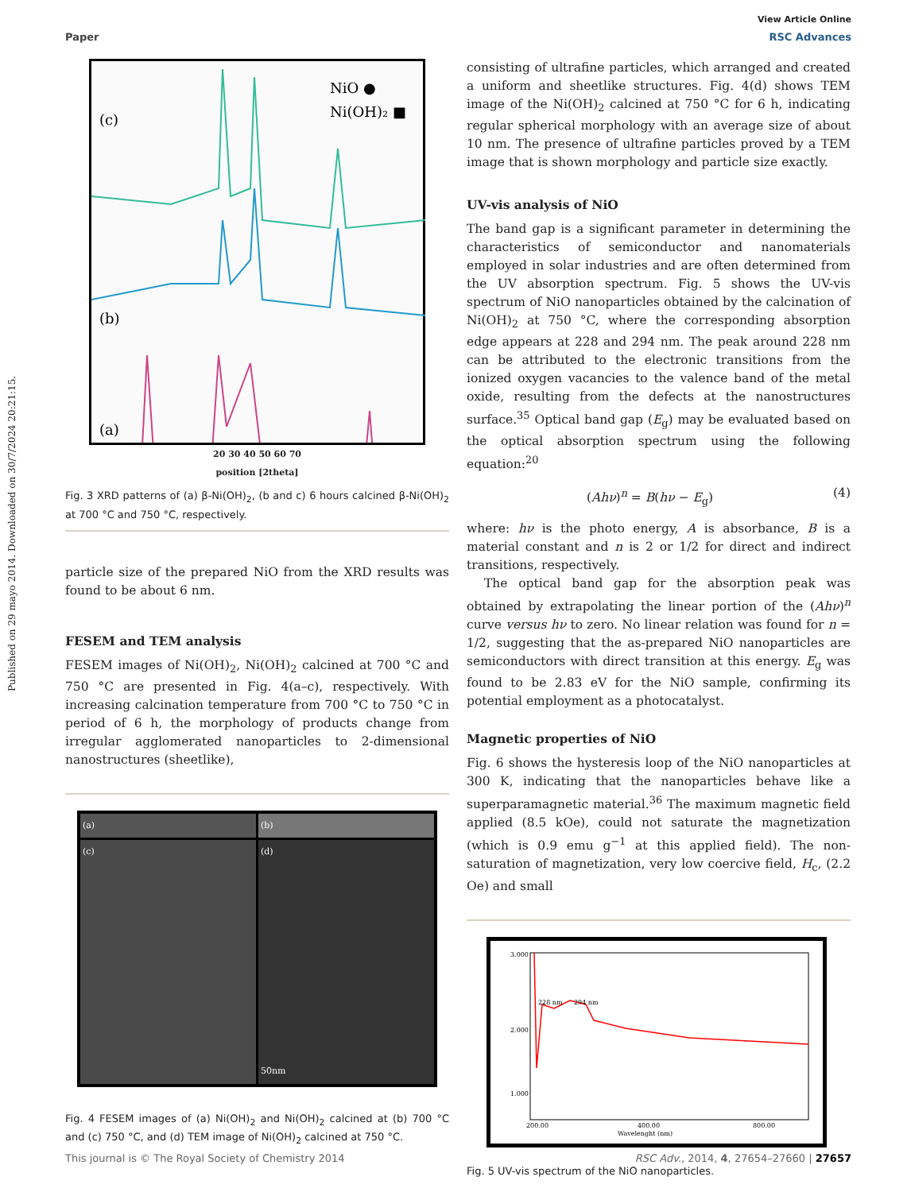Published on 29 mayo 2014. Downloaded on 30/7/2024 20:21:15.
View Article Online
Paper RSC Advances
(c)
(b)
(a)
NiO ●
Ni(OH)₂ ■
20 30 40 50 60 70
position [2theta]
Fig. 3 XRD patterns of (a) β-Ni(OH)<sub>2</sub>, (b and c) 6 hours calcined β-Ni(OH)<sub>2</sub> at 700 °C and 750 °C, respectively.
particle size of the prepared NiO from the XRD results was found to be about 6 nm.
FESEM and TEM analysis
FESEM images of Ni(OH)<sub>2</sub>, Ni(OH)<sub>2</sub> calcined at 700 °C and 750 °C are presented in Fig. 4(a–c), respectively. With increasing calcination temperature from 700 °C to 750 °C in period of 6 h, the morphology of products change from irregular agglomerated nanoparticles to 2-dimensional nanostructures (sheetlike),
(a)
(b)
(c)
(d)
50nm
Fig. 4 FESEM images of (a) Ni(OH)<sub>2</sub> and Ni(OH)<sub>2</sub> calcined at (b) 700 °C and (c) 750 °C, and (d) TEM image of Ni(OH)<sub>2</sub> calcined at 750 °C.
consisting of ultrafine particles, which arranged and created a uniform and sheetlike structures. Fig. 4(d) shows TEM image of the Ni(OH)<sub>2</sub> calcined at 750 °C for 6 h, indicating regular spherical morphology with an average size of about 10 nm. The presence of ultrafine particles proved by a TEM image that is shown morphology and particle size exactly.
UV-vis analysis of NiO
The band gap is a significant parameter in determining the characteristics of semiconductor and nanomaterials employed in solar industries and are often determined from the UV absorption spectrum. Fig. 5 shows the UV-vis spectrum of NiO nanoparticles obtained by the calcination of Ni(OH)<sub>2</sub> at 750 °C, where the corresponding absorption edge appears at 228 and 294 nm. The peak around 228 nm can be attributed to the electronic transitions from the ionized oxygen vacancies to the valence band of the metal oxide, resulting from the defects at the nanostructures surface.<sup>35</sup> Optical band gap (E<sub>g</sub>) may be evaluated based on the optical absorption spectrum using the following equation:<sup>20</sup>
(Ahν)<sup>n</sup> = B(hν − E<sub>g</sub>) (4)
where: hν is the photo energy, A is absorbance, B is a material constant and n is 2 or 1/2 for direct and indirect transitions, respectively.
The optical band gap for the absorption peak was obtained by extrapolating the linear portion of the (Ahν)<sup>n</sup> curve versus hν to zero. No linear relation was found for n = 1/2, suggesting that the as-prepared NiO nanoparticles are semiconductors with direct transition at this energy. E<sub>g</sub> was found to be 2.83 eV for the NiO sample, confirming its potential employment as a photocatalyst.
Magnetic properties of NiO
Fig. 6 shows the hysteresis loop of the NiO nanoparticles at 300 K, indicating that the nanoparticles behave like a superparamagnetic material.<sup>36</sup> The maximum magnetic field applied (8.5 kOe), could not saturate the magnetization (which is 0.9 emu g<sup>−1</sup> at this applied field). The non-saturation of magnetization, very low coercive field, H<sub>c</sub>, (2.2 Oe) and small
228 nm
294 nm
3.000
2.000
1.000
Wavelenght (nm)
200.00
400.00
800.00
Fig. 5 UV-vis spectrum of the NiO nanoparticles.
This journal is © The Royal Society of Chemistry 2014 RSC Adv., 2014, 4, 27654–27660 | 27657